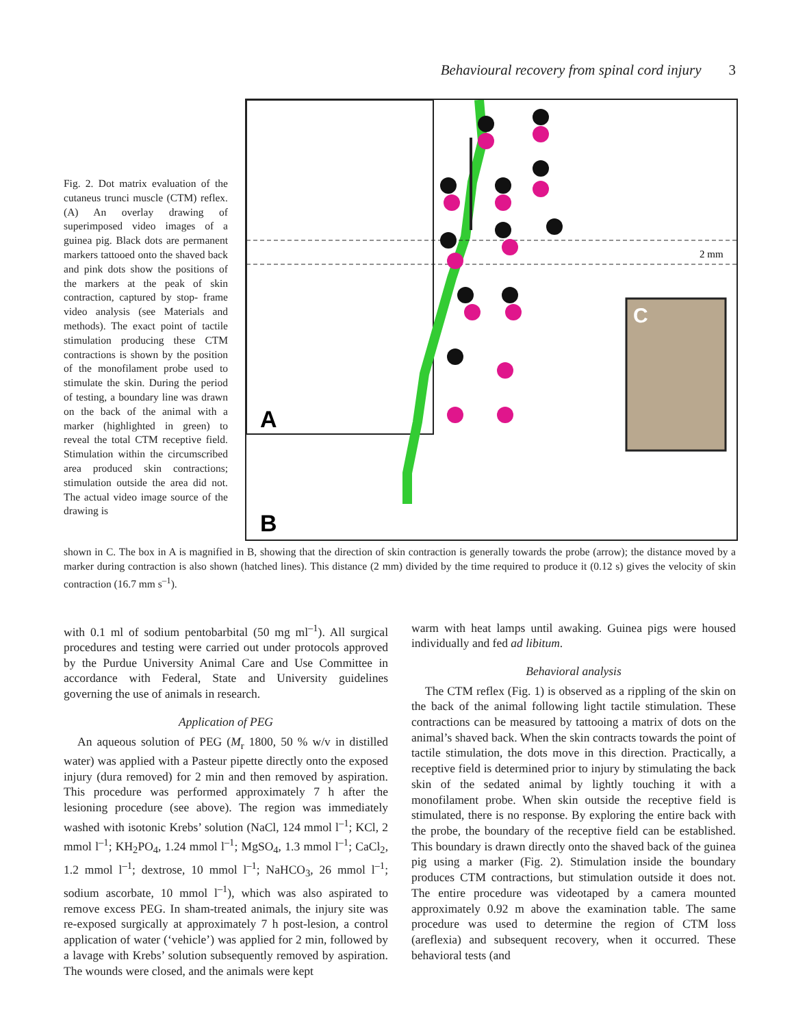Behavioural recovery from spinal cord injury 3
Fig. 2. Dot matrix evaluation of the cutaneus trunci muscle (CTM) reflex. (A) An overlay drawing of superimposed video images of a guinea pig. Black dots are permanent markers tattooed onto the shaved back and pink dots show the positions of the markers at the peak of skin contraction, captured by stop- frame video analysis (see Materials and methods). The exact point of tactile stimulation producing these CTM contractions is shown by the position of the monofilament probe used to stimulate the skin. During the period of testing, a boundary line was drawn on the back of the animal with a marker (highlighted in green) to reveal the total CTM receptive field. Stimulation within the circumscribed area produced skin contractions; stimulation outside the area did not. The actual video image source of the drawing is
A
B
C
2 mm
shown in C. The box in A is magnified in B, showing that the direction of skin contraction is generally towards the probe (arrow); the distance moved by a marker during contraction is also shown (hatched lines). This distance (2 mm) divided by the time required to produce it (0.12 s) gives the velocity of skin contraction (16.7 mm s<sup>–1</sup>).
with 0.1 ml of sodium pentobarbital (50 mg ml<sup>–1</sup>). All surgical procedures and testing were carried out under protocols approved by the Purdue University Animal Care and Use Committee in accordance with Federal, State and University guidelines governing the use of animals in research.
Application of PEG
An aqueous solution of PEG (M<sub>r</sub> 1800, 50 % w/v in distilled water) was applied with a Pasteur pipette directly onto the exposed injury (dura removed) for 2 min and then removed by aspiration. This procedure was performed approximately 7 h after the lesioning procedure (see above). The region was immediately washed with isotonic Krebs’ solution (NaCl, 124 mmol l<sup>–1</sup>; KCl, 2 mmol l<sup>–1</sup>; KH<sub>2</sub>PO<sub>4</sub>, 1.24 mmol l<sup>–1</sup>; MgSO<sub>4</sub>, 1.3 mmol l<sup>–1</sup>; CaCl<sub>2</sub>, 1.2 mmol l<sup>–1</sup>; dextrose, 10 mmol l<sup>–1</sup>; NaHCO<sub>3</sub>, 26 mmol l<sup>–1</sup>; sodium ascorbate, 10 mmol l<sup>–1</sup>), which was also aspirated to remove excess PEG. In sham-treated animals, the injury site was re-exposed surgically at approximately 7 h post-lesion, a control application of water (‘vehicle’) was applied for 2 min, followed by a lavage with Krebs’ solution subsequently removed by aspiration. The wounds were closed, and the animals were kept
warm with heat lamps until awaking. Guinea pigs were housed individually and fed ad libitum.
Behavioral analysis
The CTM reflex (Fig. 1) is observed as a rippling of the skin on the back of the animal following light tactile stimulation. These contractions can be measured by tattooing a matrix of dots on the animal’s shaved back. When the skin contracts towards the point of tactile stimulation, the dots move in this direction. Practically, a receptive field is determined prior to injury by stimulating the back skin of the sedated animal by lightly touching it with a monofilament probe. When skin outside the receptive field is stimulated, there is no response. By exploring the entire back with the probe, the boundary of the receptive field can be established. This boundary is drawn directly onto the shaved back of the guinea pig using a marker (Fig. 2). Stimulation inside the boundary produces CTM contractions, but stimulation outside it does not. The entire procedure was videotaped by a camera mounted approximately 0.92 m above the examination table. The same procedure was used to determine the region of CTM loss (areflexia) and subsequent recovery, when it occurred. These behavioral tests (and